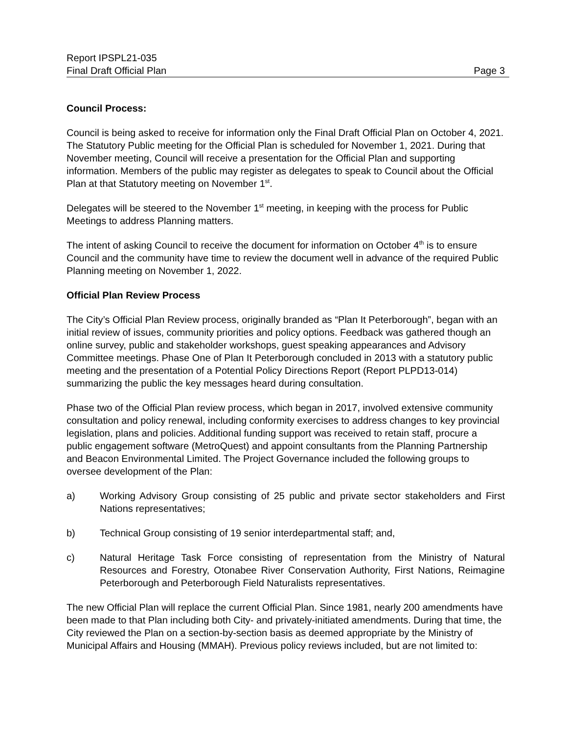Report IPSPL21-035
Final Draft Official Plan Page 3
Council Process:
Council is being asked to receive for information only the Final Draft Official Plan on October 4, 2021. The Statutory Public meeting for the Official Plan is scheduled for November 1, 2021. During that November meeting, Council will receive a presentation for the Official Plan and supporting information. Members of the public may register as delegates to speak to Council about the Official Plan at that Statutory meeting on November 1<sup>st</sup>.
Delegates will be steered to the November 1<sup>st</sup> meeting, in keeping with the process for Public Meetings to address Planning matters.
The intent of asking Council to receive the document for information on October 4<sup>th</sup> is to ensure Council and the community have time to review the document well in advance of the required Public Planning meeting on November 1, 2022.
Official Plan Review Process
The City’s Official Plan Review process, originally branded as “Plan It Peterborough”, began with an initial review of issues, community priorities and policy options. Feedback was gathered though an online survey, public and stakeholder workshops, guest speaking appearances and Advisory Committee meetings. Phase One of Plan It Peterborough concluded in 2013 with a statutory public meeting and the presentation of a Potential Policy Directions Report (Report PLPD13-014) summarizing the public the key messages heard during consultation.
Phase two of the Official Plan review process, which began in 2017, involved extensive community consultation and policy renewal, including conformity exercises to address changes to key provincial legislation, plans and policies. Additional funding support was received to retain staff, procure a public engagement software (MetroQuest) and appoint consultants from the Planning Partnership and Beacon Environmental Limited. The Project Governance included the following groups to oversee development of the Plan:
a) Working Advisory Group consisting of 25 public and private sector stakeholders and First Nations representatives;
b) Technical Group consisting of 19 senior interdepartmental staff; and,
c) Natural Heritage Task Force consisting of representation from the Ministry of Natural Resources and Forestry, Otonabee River Conservation Authority, First Nations, Reimagine Peterborough and Peterborough Field Naturalists representatives.
The new Official Plan will replace the current Official Plan. Since 1981, nearly 200 amendments have been made to that Plan including both City- and privately-initiated amendments. During that time, the City reviewed the Plan on a section-by-section basis as deemed appropriate by the Ministry of Municipal Affairs and Housing (MMAH). Previous policy reviews included, but are not limited to: